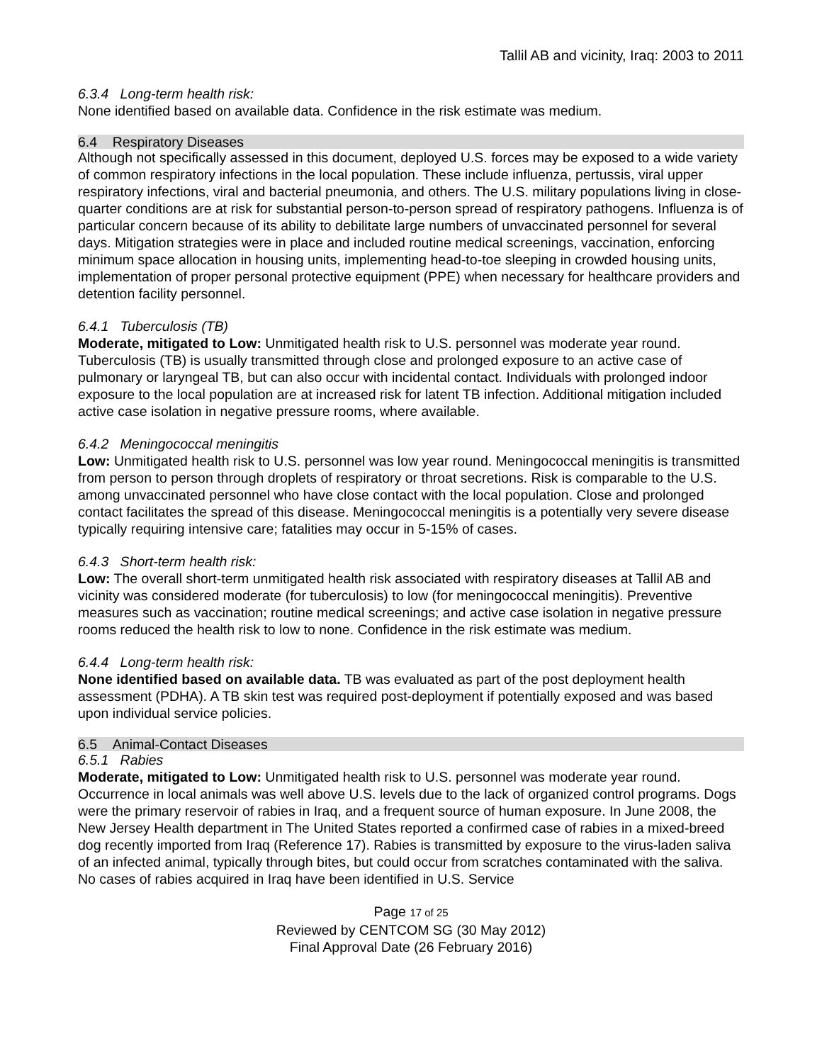Tallil AB and vicinity, Iraq: 2003 to 2011
6.3.4 Long-term health risk:
None identified based on available data. Confidence in the risk estimate was medium.
6.4 Respiratory Diseases
Although not specifically assessed in this document, deployed U.S. forces may be exposed to a wide variety of common respiratory infections in the local population. These include influenza, pertussis, viral upper respiratory infections, viral and bacterial pneumonia, and others. The U.S. military populations living in close-quarter conditions are at risk for substantial person-to-person spread of respiratory pathogens. Influenza is of particular concern because of its ability to debilitate large numbers of unvaccinated personnel for several days. Mitigation strategies were in place and included routine medical screenings, vaccination, enforcing minimum space allocation in housing units, implementing head-to-toe sleeping in crowded housing units, implementation of proper personal protective equipment (PPE) when necessary for healthcare providers and detention facility personnel.
6.4.1 Tuberculosis (TB)
Moderate, mitigated to Low: Unmitigated health risk to U.S. personnel was moderate year round. Tuberculosis (TB) is usually transmitted through close and prolonged exposure to an active case of pulmonary or laryngeal TB, but can also occur with incidental contact. Individuals with prolonged indoor exposure to the local population are at increased risk for latent TB infection. Additional mitigation included active case isolation in negative pressure rooms, where available.
6.4.2 Meningococcal meningitis
Low: Unmitigated health risk to U.S. personnel was low year round. Meningococcal meningitis is transmitted from person to person through droplets of respiratory or throat secretions. Risk is comparable to the U.S. among unvaccinated personnel who have close contact with the local population. Close and prolonged contact facilitates the spread of this disease. Meningococcal meningitis is a potentially very severe disease typically requiring intensive care; fatalities may occur in 5-15% of cases.
6.4.3 Short-term health risk:
Low: The overall short-term unmitigated health risk associated with respiratory diseases at Tallil AB and vicinity was considered moderate (for tuberculosis) to low (for meningococcal meningitis). Preventive measures such as vaccination; routine medical screenings; and active case isolation in negative pressure rooms reduced the health risk to low to none. Confidence in the risk estimate was medium.
6.4.4 Long-term health risk:
None identified based on available data. TB was evaluated as part of the post deployment health assessment (PDHA). A TB skin test was required post-deployment if potentially exposed and was based upon individual service policies.
6.5 Animal-Contact Diseases
6.5.1 Rabies
Moderate, mitigated to Low: Unmitigated health risk to U.S. personnel was moderate year round. Occurrence in local animals was well above U.S. levels due to the lack of organized control programs. Dogs were the primary reservoir of rabies in Iraq, and a frequent source of human exposure. In June 2008, the New Jersey Health department in The United States reported a confirmed case of rabies in a mixed-breed dog recently imported from Iraq (Reference 17). Rabies is transmitted by exposure to the virus-laden saliva of an infected animal, typically through bites, but could occur from scratches contaminated with the saliva. No cases of rabies acquired in Iraq have been identified in U.S. Service
Page 17 of 25
Reviewed by CENTCOM SG (30 May 2012)
Final Approval Date (26 February 2016)